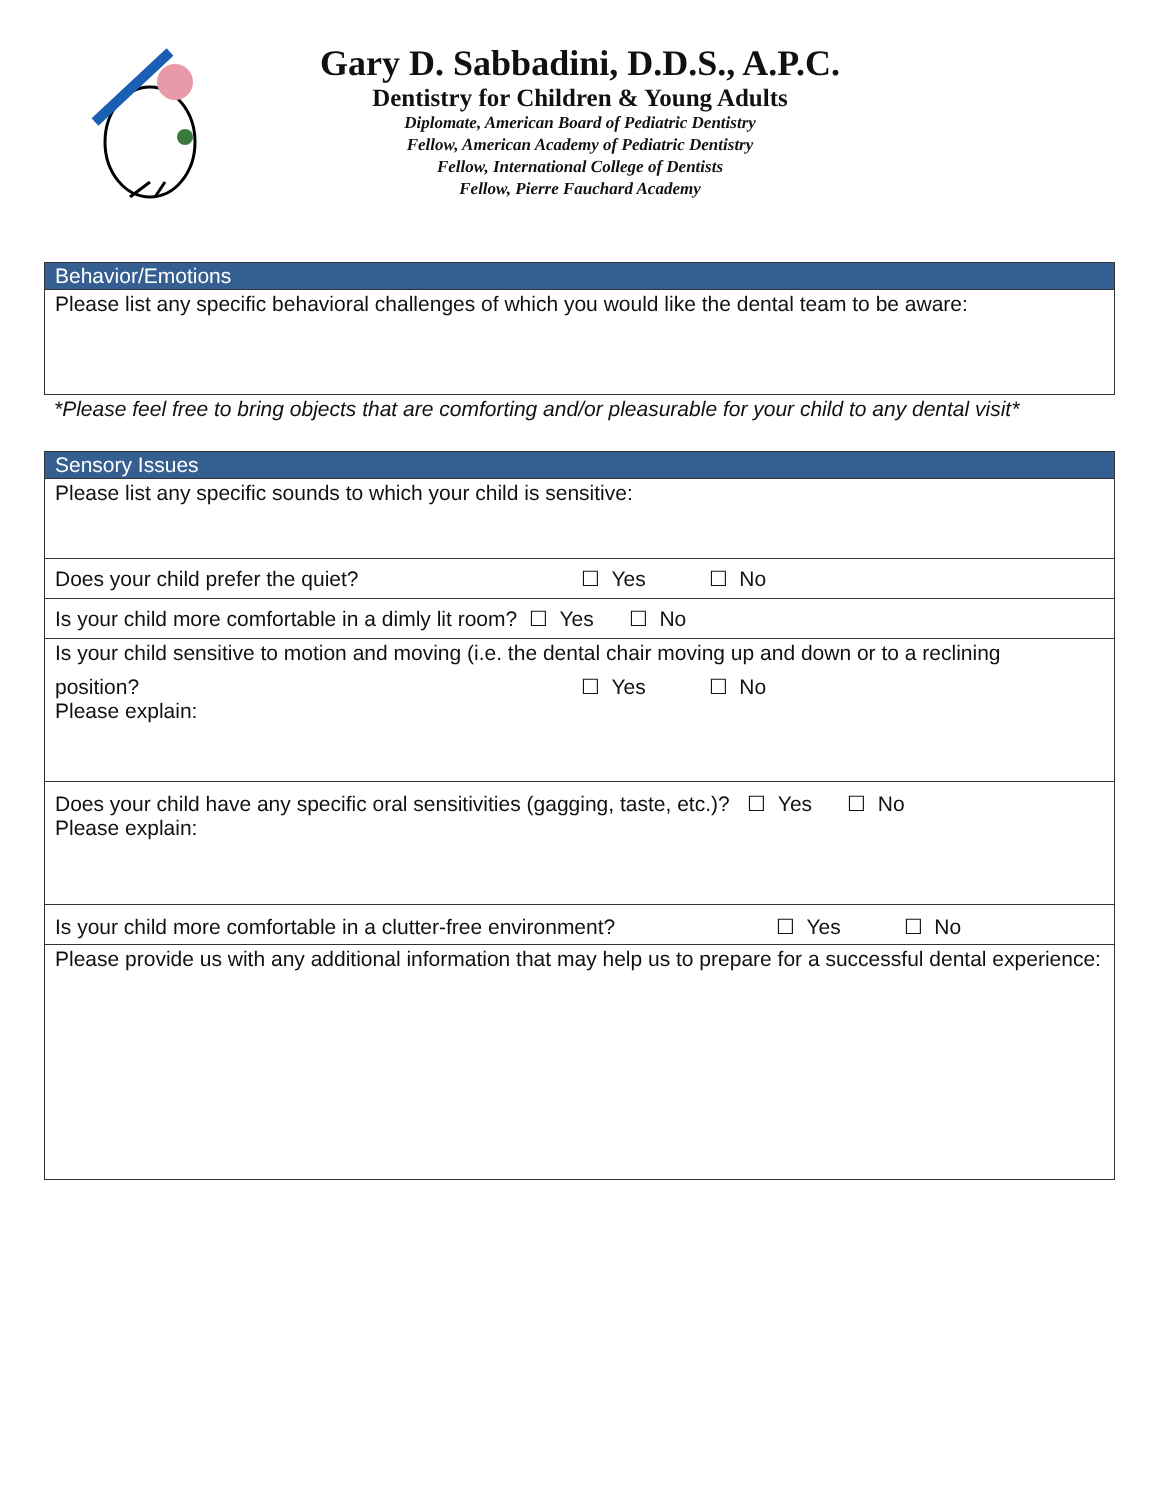Gary D. Sabbadini, D.D.S., A.P.C.
Dentistry for Children & Young Adults
Diplomate, American Board of Pediatric Dentistry
Fellow, American Academy of Pediatric Dentistry
Fellow, International College of Dentists
Fellow, Pierre Fauchard Academy
Behavior/Emotions
Please list any specific behavioral challenges of which you would like the dental team to be aware:
*Please feel free to bring objects that are comforting and/or pleasurable for your child to any dental visit*
Sensory Issues
Please list any specific sounds to which your child is sensitive:
Does your child prefer the quiet? ☐ Yes ☐ No
Is your child more comfortable in a dimly lit room? ☐ Yes ☐ No
Is your child sensitive to motion and moving (i.e. the dental chair moving up and down or to a reclining
position? ☐ Yes ☐ No
Please explain:
Does your child have any specific oral sensitivities (gagging, taste, etc.)? ☐ Yes ☐ No
Please explain:
Is your child more comfortable in a clutter-free environment? ☐ Yes ☐ No
Please provide us with any additional information that may help us to prepare for a successful dental experience: